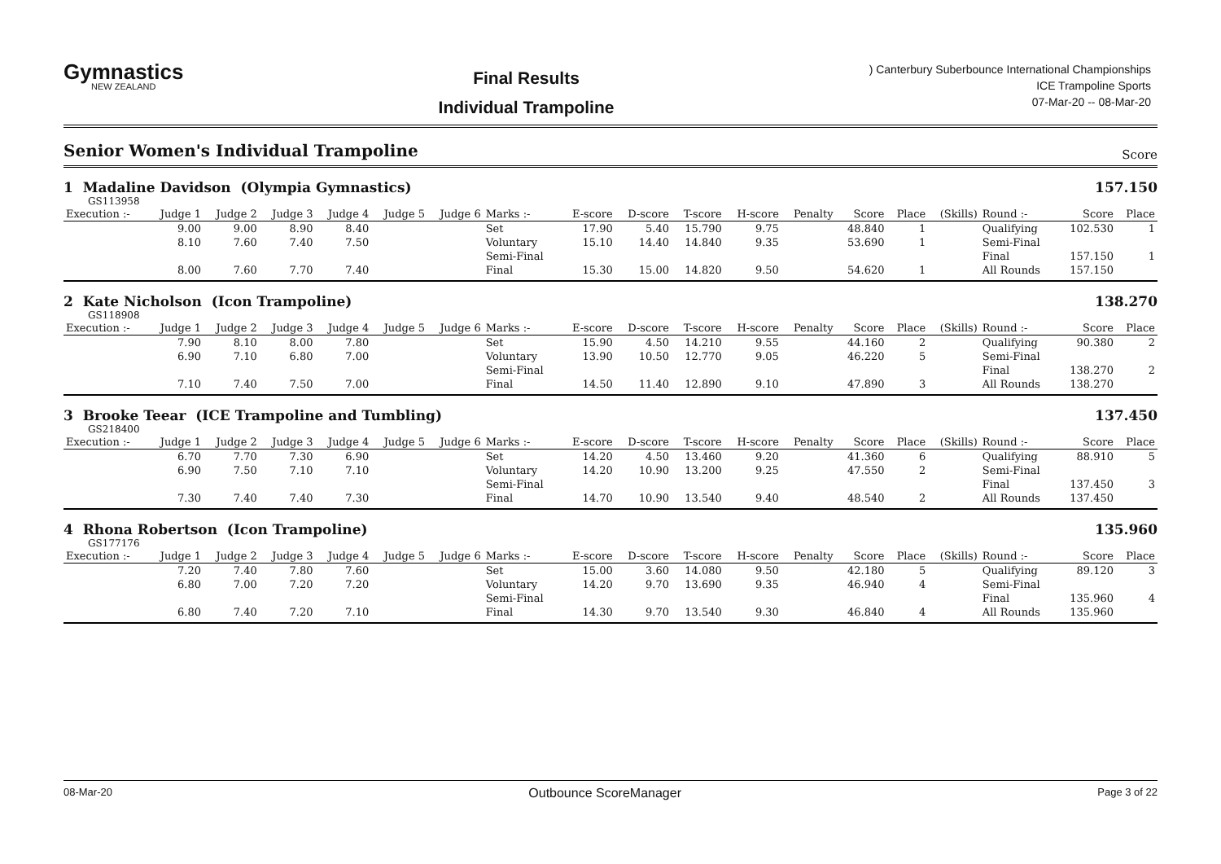Gymnastics
NEW ZEALAND
Final Results
Individual Trampoline
) Canterbury Suberbounce International Championships
ICE Trampoline Sports
07-Mar-20 -- 08-Mar-20
Senior Women's Individual Trampoline
Score
1 Madaline Davidson (Olympia Gymnastics) 157.150
GS113958
| Execution :- | Judge 1 | Judge 2 | Judge 3 | Judge 4 | Judge 5 | Judge 6 | Marks :- | E-score | D-score | T-score | H-score | Penalty | Score | Place | (Skills) | Round :- | Score | Place |
| --- | --- | --- | --- | --- | --- | --- | --- | --- | --- | --- | --- | --- | --- | --- | --- | --- | --- | --- |
| | 9.00 | 9.00 | 8.90 | 8.40 | | | Set | 17.90 | 5.40 | 15.790 | 9.75 | | 48.840 | 1 | | Qualifying | 102.530 | 1 |
| | 8.10 | 7.60 | 7.40 | 7.50 | | | Voluntary | 15.10 | 14.40 | 14.840 | 9.35 | | 53.690 | 1 | | Semi-Final | | |
| | | | | | | | Semi-Final | | | | | | | | | Final | 157.150 | 1 |
| | 8.00 | 7.60 | 7.70 | 7.40 | | | Final | 15.30 | 15.00 | 14.820 | 9.50 | | 54.620 | 1 | | All Rounds | 157.150 | |
2 Kate Nicholson (Icon Trampoline) 138.270
GS118908
| Execution :- | Judge 1 | Judge 2 | Judge 3 | Judge 4 | Judge 5 | Judge 6 | Marks :- | E-score | D-score | T-score | H-score | Penalty | Score | Place | (Skills) | Round :- | Score | Place |
| --- | --- | --- | --- | --- | --- | --- | --- | --- | --- | --- | --- | --- | --- | --- | --- | --- | --- | --- |
| | 7.90 | 8.10 | 8.00 | 7.80 | | | Set | 15.90 | 4.50 | 14.210 | 9.55 | | 44.160 | 2 | | Qualifying | 90.380 | 2 |
| | 6.90 | 7.10 | 6.80 | 7.00 | | | Voluntary | 13.90 | 10.50 | 12.770 | 9.05 | | 46.220 | 5 | | Semi-Final | | |
| | | | | | | | Semi-Final | | | | | | | | | Final | 138.270 | 2 |
| | 7.10 | 7.40 | 7.50 | 7.00 | | | Final | 14.50 | 11.40 | 12.890 | 9.10 | | 47.890 | 3 | | All Rounds | 138.270 | |
3 Brooke Teear (ICE Trampoline and Tumbling) 137.450
GS218400
| Execution :- | Judge 1 | Judge 2 | Judge 3 | Judge 4 | Judge 5 | Judge 6 | Marks :- | E-score | D-score | T-score | H-score | Penalty | Score | Place | (Skills) | Round :- | Score | Place |
| --- | --- | --- | --- | --- | --- | --- | --- | --- | --- | --- | --- | --- | --- | --- | --- | --- | --- | --- |
| | 6.70 | 7.70 | 7.30 | 6.90 | | | Set | 14.20 | 4.50 | 13.460 | 9.20 | | 41.360 | 6 | | Qualifying | 88.910 | 5 |
| | 6.90 | 7.50 | 7.10 | 7.10 | | | Voluntary | 14.20 | 10.90 | 13.200 | 9.25 | | 47.550 | 2 | | Semi-Final | | |
| | | | | | | | Semi-Final | | | | | | | | | Final | 137.450 | 3 |
| | 7.30 | 7.40 | 7.40 | 7.30 | | | Final | 14.70 | 10.90 | 13.540 | 9.40 | | 48.540 | 2 | | All Rounds | 137.450 | |
4 Rhona Robertson (Icon Trampoline) 135.960
GS177176
| Execution :- | Judge 1 | Judge 2 | Judge 3 | Judge 4 | Judge 5 | Judge 6 | Marks :- | E-score | D-score | T-score | H-score | Penalty | Score | Place | (Skills) | Round :- | Score | Place |
| --- | --- | --- | --- | --- | --- | --- | --- | --- | --- | --- | --- | --- | --- | --- | --- | --- | --- | --- |
| | 7.20 | 7.40 | 7.80 | 7.60 | | | Set | 15.00 | 3.60 | 14.080 | 9.50 | | 42.180 | 5 | | Qualifying | 89.120 | 3 |
| | 6.80 | 7.00 | 7.20 | 7.20 | | | Voluntary | 14.20 | 9.70 | 13.690 | 9.35 | | 46.940 | 4 | | Semi-Final | | |
| | | | | | | | Semi-Final | | | | | | | | | Final | 135.960 | 4 |
| | 6.80 | 7.40 | 7.20 | 7.10 | | | Final | 14.30 | 9.70 | 13.540 | 9.30 | | 46.840 | 4 | | All Rounds | 135.960 | |
08-Mar-20 Outbounce ScoreManager Page 3 of 22